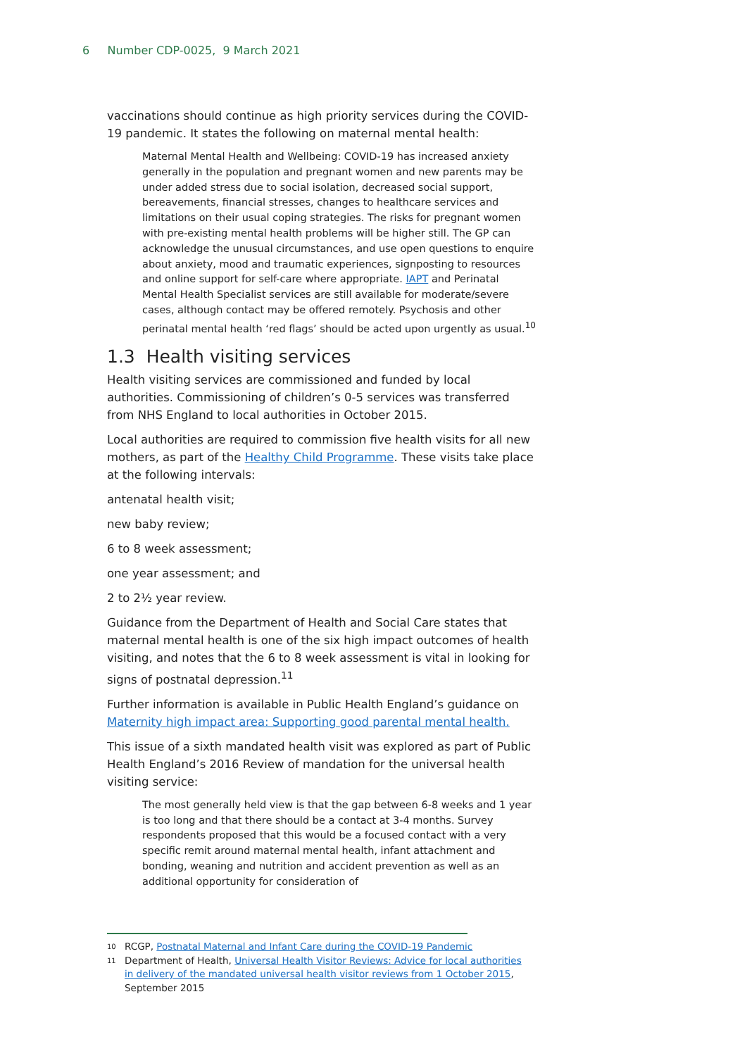6 Number CDP-0025, 9 March 2021
vaccinations should continue as high priority services during the COVID-19 pandemic. It states the following on maternal mental health:
Maternal Mental Health and Wellbeing: COVID-19 has increased anxiety generally in the population and pregnant women and new parents may be under added stress due to social isolation, decreased social support, bereavements, financial stresses, changes to healthcare services and limitations on their usual coping strategies. The risks for pregnant women with pre-existing mental health problems will be higher still. The GP can acknowledge the unusual circumstances, and use open questions to enquire about anxiety, mood and traumatic experiences, signposting to resources and online support for self-care where appropriate. IAPT and Perinatal Mental Health Specialist services are still available for moderate/severe cases, although contact may be offered remotely. Psychosis and other perinatal mental health ‘red flags’ should be acted upon urgently as usual.<sup>10</sup>
1.3 Health visiting services
Health visiting services are commissioned and funded by local authorities. Commissioning of children’s 0-5 services was transferred from NHS England to local authorities in October 2015.
Local authorities are required to commission five health visits for all new mothers, as part of the Healthy Child Programme. These visits take place at the following intervals:
antenatal health visit;
new baby review;
6 to 8 week assessment;
one year assessment; and
2 to 2½ year review.
Guidance from the Department of Health and Social Care states that maternal mental health is one of the six high impact outcomes of health visiting, and notes that the 6 to 8 week assessment is vital in looking for signs of postnatal depression.<sup>11</sup>
Further information is available in Public Health England’s guidance on Maternity high impact area: Supporting good parental mental health.
This issue of a sixth mandated health visit was explored as part of Public Health England’s 2016 Review of mandation for the universal health visiting service:
The most generally held view is that the gap between 6-8 weeks and 1 year is too long and that there should be a contact at 3-4 months. Survey respondents proposed that this would be a focused contact with a very specific remit around maternal mental health, infant attachment and bonding, weaning and nutrition and accident prevention as well as an additional opportunity for consideration of
10 RCGP, Postnatal Maternal and Infant Care during the COVID-19 Pandemic
11 Department of Health, Universal Health Visitor Reviews: Advice for local authorities in delivery of the mandated universal health visitor reviews from 1 October 2015, September 2015